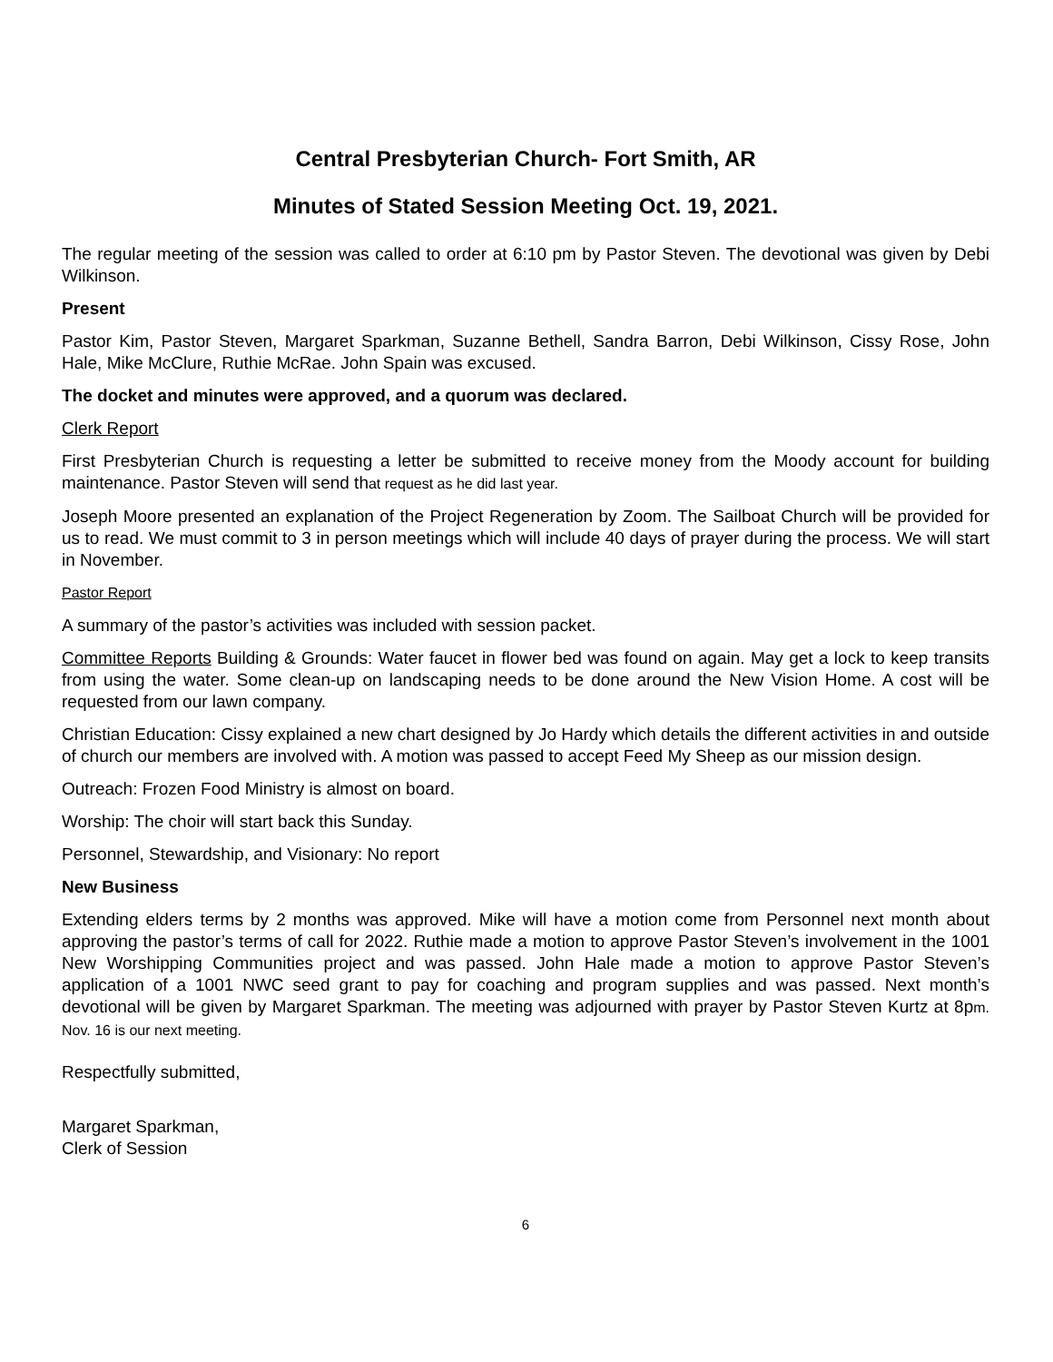Central Presbyterian Church- Fort Smith, AR
Minutes of Stated Session Meeting Oct. 19, 2021.
The regular meeting of the session was called to order at 6:10 pm by Pastor Steven. The devotional was given by Debi Wilkinson.
Present
Pastor Kim, Pastor Steven, Margaret Sparkman, Suzanne Bethell, Sandra Barron, Debi Wilkinson, Cissy Rose, John Hale, Mike McClure, Ruthie McRae. John Spain was excused.
The docket and minutes were approved, and a quorum was declared.
Clerk Report
First Presbyterian Church is requesting a letter be submitted to receive money from the Moody account for building maintenance. Pastor Steven will send that request as he did last year.
Joseph Moore presented an explanation of the Project Regeneration by Zoom. The Sailboat Church will be provided for us to read. We must commit to 3 in person meetings which will include 40 days of prayer during the process. We will start in November.
Pastor Report
A summary of the pastor’s activities was included with session packet.
Committee Reports Building & Grounds: Water faucet in flower bed was found on again. May get a lock to keep transits from using the water. Some clean-up on landscaping needs to be done around the New Vision Home. A cost will be requested from our lawn company.
Christian Education: Cissy explained a new chart designed by Jo Hardy which details the different activities in and outside of church our members are involved with. A motion was passed to accept Feed My Sheep as our mission design.
Outreach: Frozen Food Ministry is almost on board.
Worship: The choir will start back this Sunday.
Personnel, Stewardship, and Visionary: No report
New Business
Extending elders terms by 2 months was approved. Mike will have a motion come from Personnel next month about approving the pastor’s terms of call for 2022. Ruthie made a motion to approve Pastor Steven’s involvement in the 1001 New Worshipping Communities project and was passed. John Hale made a motion to approve Pastor Steven’s application of a 1001 NWC seed grant to pay for coaching and program supplies and was passed. Next month’s devotional will be given by Margaret Sparkman. The meeting was adjourned with prayer by Pastor Steven Kurtz at 8pm. Nov. 16 is our next meeting.
Respectfully submitted,
Margaret Sparkman,
Clerk of Session
6